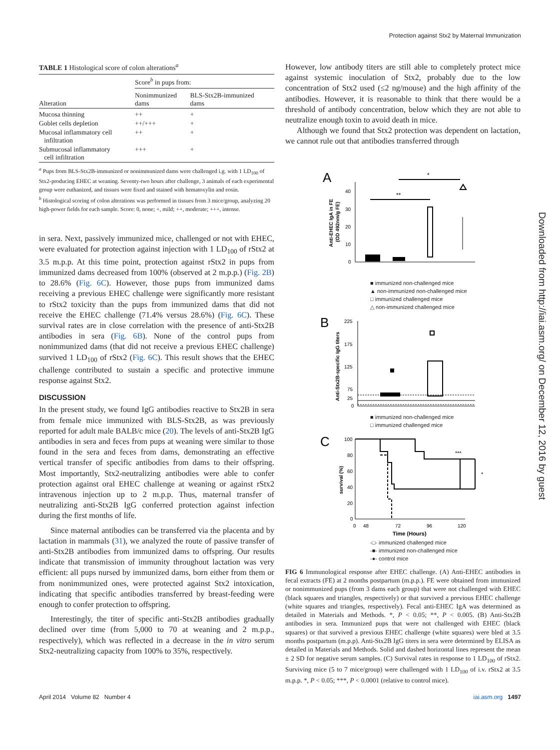Protection against Stx2 by Maternal Immunization
TABLE 1 Histological score of colon alterations<sup>a</sup>
| | Score<sup>b</sup> in pups from: | |
| --- | --- | --- |
| Alteration | Nonimmunized dams | BLS-Stx2B-immunized dams |
| Mucosa thinning | ++ | + |
| Goblet cells depletion | ++/+++ | + |
| Mucosal inflammatory cell infiltration | ++ | + |
| Submucosal inflammatory cell infiltration | +++ | + |
<sup>a</sup> Pups from BLS-Stx2B-immunized or nonimmunized dams were challenged i.g. with 1 LD<sub>100</sub> of Stx2-producing EHEC at weaning. Seventy-two hours after challenge, 3 animals of each experimental group were euthanized, and tissues were fixed and stained with hematoxylin and eosin.
<sup>b</sup> Histological scoring of colon alterations was performed in tissues from 3 mice/group, analyzing 20 high-power fields for each sample. Score: 0, none; +, mild; ++, moderate; +++, intense.
in sera. Next, passively immunized mice, challenged or not with EHEC, were evaluated for protection against injection with 1 LD<sub>100</sub> of rStx2 at 3.5 m.p.p. At this time point, protection against rStx2 in pups from immunized dams decreased from 100% (observed at 2 m.p.p.) (Fig. 2B) to 28.6% (Fig. 6C). However, those pups from immunized dams receiving a previous EHEC challenge were significantly more resistant to rStx2 toxicity than the pups from immunized dams that did not receive the EHEC challenge (71.4% versus 28.6%) (Fig. 6C). These survival rates are in close correlation with the presence of anti-Stx2B antibodies in sera (Fig. 6B). None of the control pups from nonimmunized dams (that did not receive a previous EHEC challenge) survived 1 LD<sub>100</sub> of rStx2 (Fig. 6C). This result shows that the EHEC challenge contributed to sustain a specific and protective immune response against Stx2.
DISCUSSION
In the present study, we found IgG antibodies reactive to Stx2B in sera from female mice immunized with BLS-Stx2B, as was previously reported for adult male BALB/c mice (20). The levels of anti-Stx2B IgG antibodies in sera and feces from pups at weaning were similar to those found in the sera and feces from dams, demonstrating an effective vertical transfer of specific antibodies from dams to their offspring. Most importantly, Stx2-neutralizing antibodies were able to confer protection against oral EHEC challenge at weaning or against rStx2 intravenous injection up to 2 m.p.p. Thus, maternal transfer of neutralizing anti-Stx2B IgG conferred protection against infection during the first months of life.
Since maternal antibodies can be transferred via the placenta and by lactation in mammals (31), we analyzed the route of passive transfer of anti-Stx2B antibodies from immunized dams to offspring. Our results indicate that transmission of immunity throughout lactation was very efficient: all pups nursed by immunized dams, born either from them or from nonimmunized ones, were protected against Stx2 intoxication, indicating that specific antibodies transferred by breast-feeding were enough to confer protection to offspring.
Interestingly, the titer of specific anti-Stx2B antibodies gradually declined over time (from 5,000 to 70 at weaning and 2 m.p.p., respectively), which was reflected in a decrease in the in vitro serum Stx2-neutralizing capacity from 100% to 35%, respectively.
However, low antibody titers are still able to completely protect mice against systemic inoculation of Stx2, probably due to the low concentration of Stx2 used (≤2 ng/mouse) and the high affinity of the antibodies. However, it is reasonable to think that there would be a threshold of antibody concentration, below which they are not able to neutralize enough toxin to avoid death in mice.
Although we found that Stx2 protection was dependent on lactation, we cannot rule out that antibodies transferred through
A
Anti-EHEC IgA in FE
(OD 492nm/g FE)
40
30
20
10
0
**
*
■ immunized non-challenged mice
▲ non-immunized non-challenged mice
□ immunized challenged mice
△ non-immunized challenged mice
B
Anti-Stx2B-specific IgG titers
225
175
125
75
25
0
■ immunized non-challenged mice
□ immunized challenged mice
C
survival (%)
100
80
60
40
20
0
0
48
72
96
120
Time (Hours)
***
*
-□- immunized challenged mice
-■- immunized non-challenged mice
-●- control mice
FIG 6 Immunological response after EHEC challenge. (A) Anti-EHEC antibodies in fecal extracts (FE) at 2 months postpartum (m.p.p.). FE were obtained from immunized or nonimmunized pups (from 3 dams each group) that were not challenged with EHEC (black squares and triangles, respectively) or that survived a previous EHEC challenge (white squares and triangles, respectively). Fecal anti-EHEC IgA was determined as detailed in Materials and Methods. *, P < 0.05; **, P < 0.005. (B) Anti-Stx2B antibodies in sera. Immunized pups that were not challenged with EHEC (black squares) or that survived a previous EHEC challenge (white squares) were bled at 3.5 months postpartum (m.p.p). Anti-Stx2B IgG titers in sera were determined by ELISA as detailed in Materials and Methods. Solid and dashed horizontal lines represent the mean ± 2 SD for negative serum samples. (C) Survival rates in response to 1 LD<sub>100</sub> of rStx2. Surviving mice (5 to 7 mice/group) were challenged with 1 LD<sub>100</sub> of i.v. rStx2 at 3.5 m.p.p. *, P < 0.05; ***, P < 0.0001 (relative to control mice).
Downloaded from http://iai.asm.org/ on December 12, 2016 by guest
April 2014 Volume 82 Number 4 iai.asm.org 1497